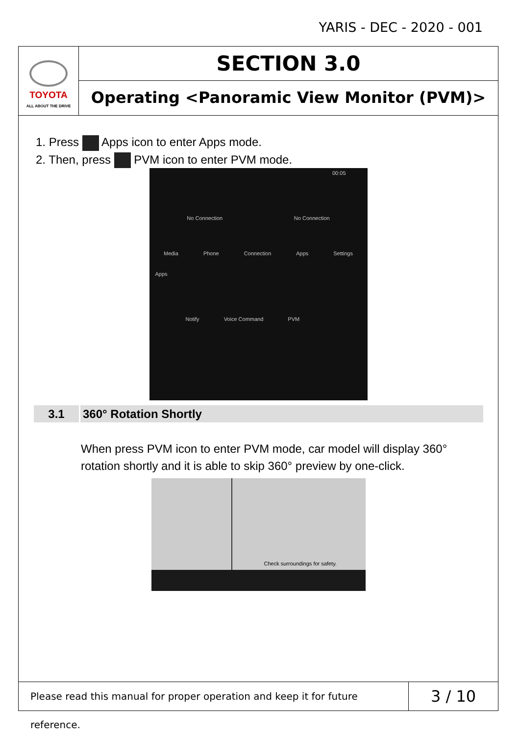YARIS - DEC - 2020 - 001
TOYOTA
ALL ABOUT THE DRIVE
SECTION 3.0
Operating <Panoramic View Monitor (PVM)>
1. Press Apps icon to enter Apps mode.
2. Then, press PVM icon to enter PVM mode.
00:05
No Connection No Connection
Media Phone Connection Apps Settings
Apps
Notify Voice Command PVM
3.1 360° Rotation Shortly
When press PVM icon to enter PVM mode, car model will display 360° rotation shortly and it is able to skip 360° preview by one-click.
Check surroundings for safety.
Please read this manual for proper operation and keep it for future reference.
3 / 10